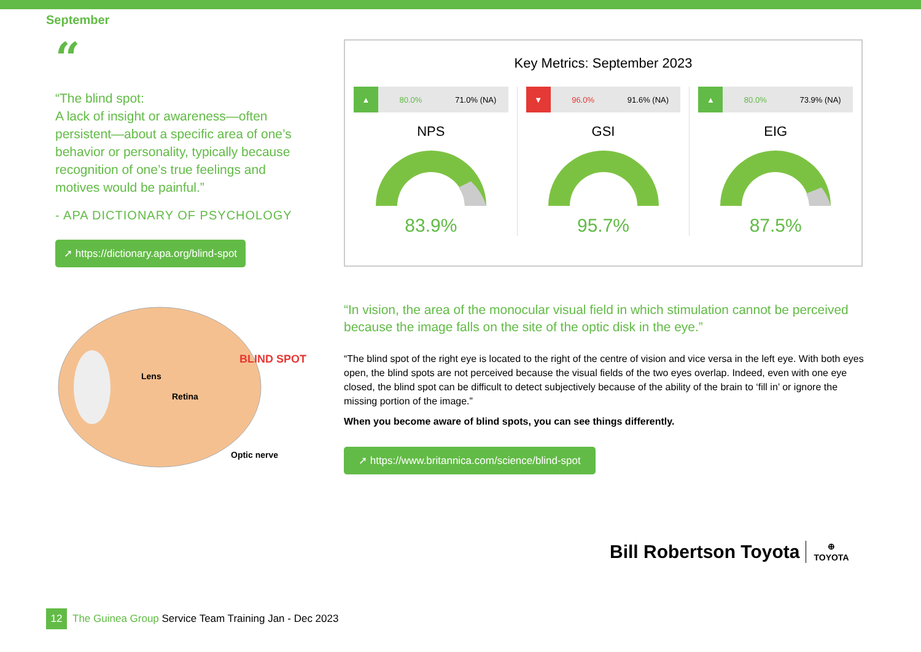September
“
“The blind spot:
A lack of insight or awareness—often persistent—about a specific area of one’s behavior or personality, typically because recognition of one’s true feelings and motives would be painful.”
- APA DICTIONARY OF PSYCHOLOGY
➚ https://dictionary.apa.org/blind-spot
Key Metrics: September 2023
▲ 80.0% 71.0% (NA)
NPS
83.9%
▼ 96.0% 91.6% (NA)
GSI
95.7%
▲ 80.0% 73.9% (NA)
EIG
87.5%
Lens
Retina
BLIND SPOT
Optic nerve
“In vision, the area of the monocular visual field in which stimulation cannot be perceived because the image falls on the site of the optic disk in the eye.”
“The blind spot of the right eye is located to the right of the centre of vision and vice versa in the left eye. With both eyes open, the blind spots are not perceived because the visual fields of the two eyes overlap. Indeed, even with one eye closed, the blind spot can be difficult to detect subjectively because of the ability of the brain to ‘fill in’ or ignore the missing portion of the image.”
When you become aware of blind spots, you can see things differently.
➚ https://www.britannica.com/science/blind-spot
Bill Robertson Toyota ⊕
TOYOTA
12 The Guinea Group Service Team Training Jan - Dec 2023